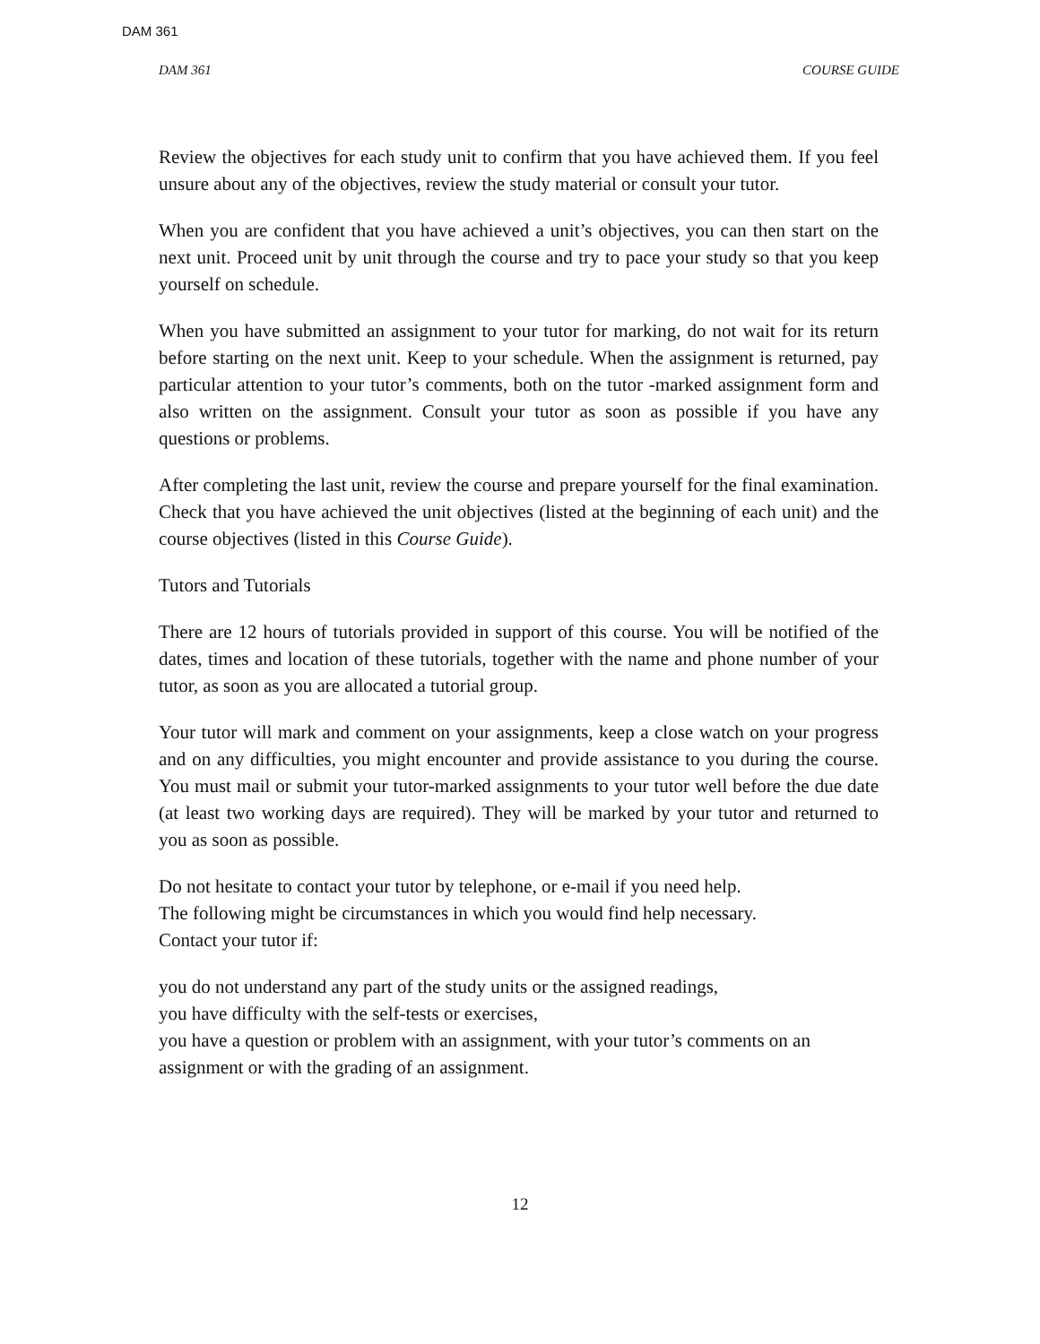DAM 361
DAM 361 COURSE GUIDE
Review the objectives for each study unit to confirm that you have achieved them. If you feel unsure about any of the objectives, review the study material or consult your tutor.
When you are confident that you have achieved a unit’s objectives, you can then start on the next unit. Proceed unit by unit through the course and try to pace your study so that you keep yourself on schedule.
When you have submitted an assignment to your tutor for marking, do not wait for its return before starting on the next unit. Keep to your schedule. When the assignment is returned, pay particular attention to your tutor’s comments, both on the tutor -marked assignment form and also written on the assignment. Consult your tutor as soon as possible if you have any questions or problems.
After completing the last unit, review the course and prepare yourself for the final examination. Check that you have achieved the unit objectives (listed at the beginning of each unit) and the course objectives (listed in this Course Guide).
Tutors and Tutorials
There are 12 hours of tutorials provided in support of this course. You will be notified of the dates, times and location of these tutorials, together with the name and phone number of your tutor, as soon as you are allocated a tutorial group.
Your tutor will mark and comment on your assignments, keep a close watch on your progress and on any difficulties, you might encounter and provide assistance to you during the course. You must mail or submit your tutor-marked assignments to your tutor well before the due date (at least two working days are required). They will be marked by your tutor and returned to you as soon as possible.
Do not hesitate to contact your tutor by telephone, or e-mail if you need help.
The following might be circumstances in which you would find help necessary.
Contact your tutor if:
you do not understand any part of the study units or the assigned readings,
you have difficulty with the self-tests or exercises,
you have a question or problem with an assignment, with your tutor’s comments on an assignment or with the grading of an assignment.
12